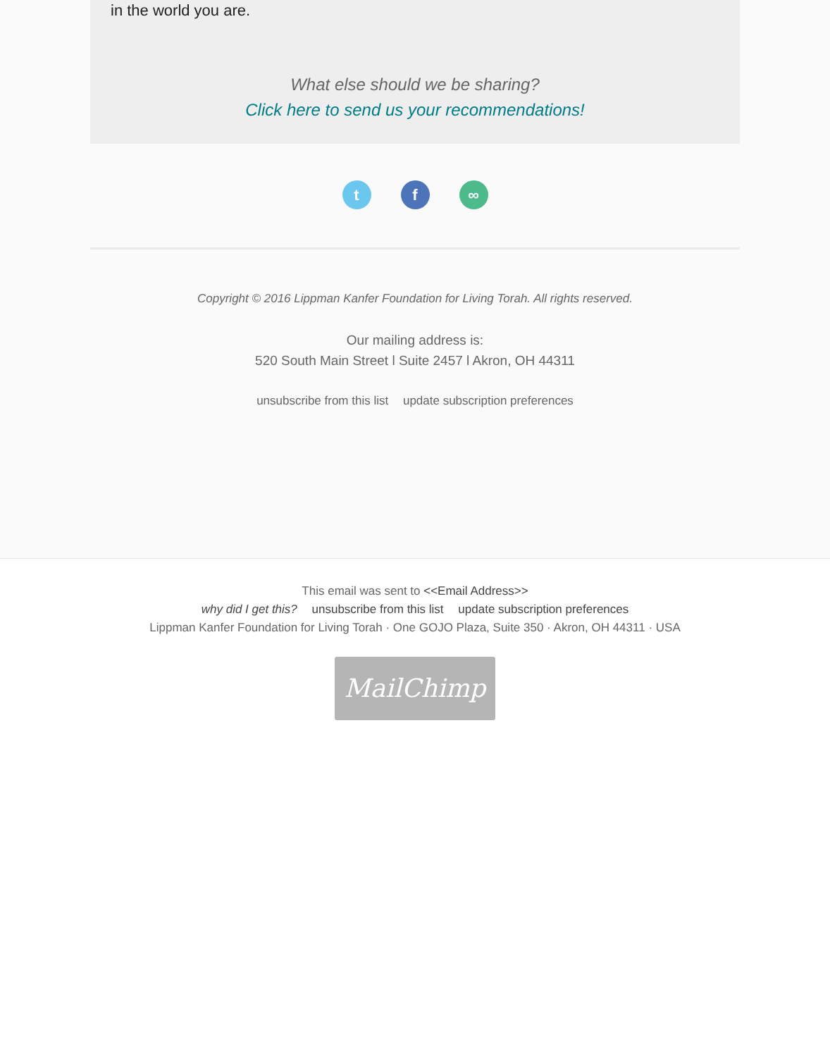in the world you are.
What else should we be sharing?
Click here to send us your recommendations!
tf ∞
Copyright © 2016 Lippman Kanfer Foundation for Living Torah. All rights reserved.
Our mailing address is:
520 South Main Street l Suite 2457 l Akron, OH 44311
unsubscribe from this list update subscription preferences
This email was sent to <<Email Address>>
why did I get this? unsubscribe from this list update subscription preferences
Lippman Kanfer Foundation for Living Torah · One GOJO Plaza, Suite 350 · Akron, OH 44311 · USA
MailChimp